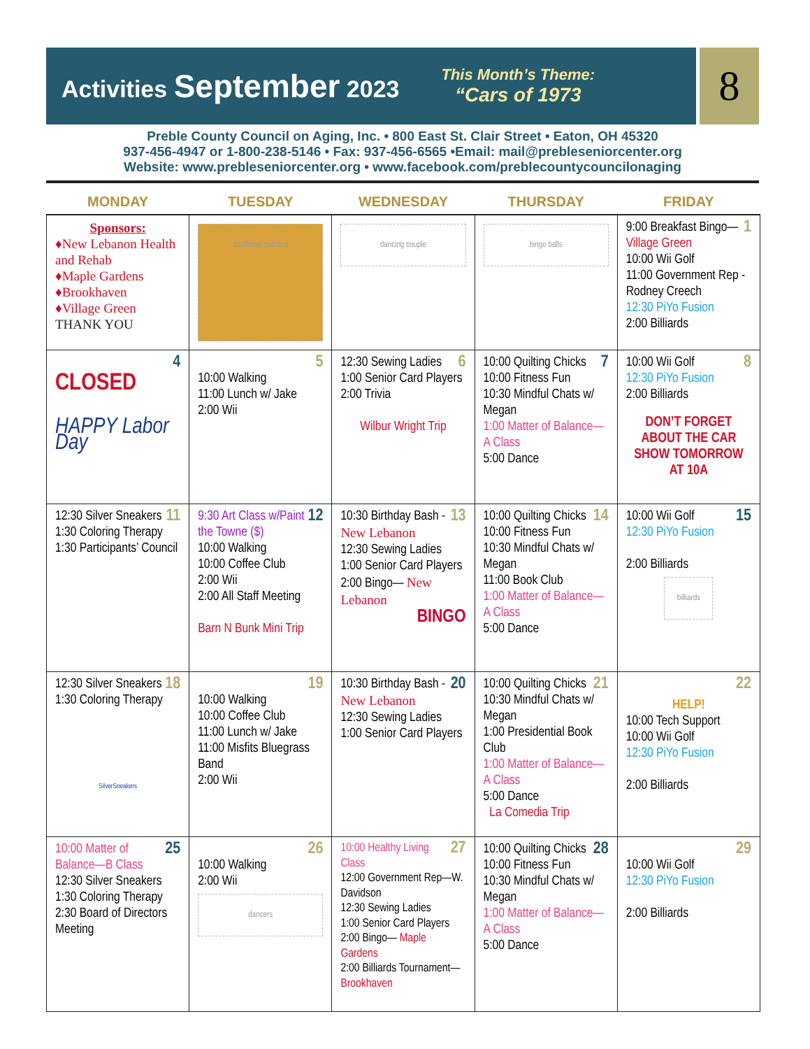Activities September 2023 This Month’s Theme:
“Cars of 1973
8
Preble County Council on Aging, Inc. • 800 East St. Clair Street • Eaton, OH 45320
937-456-4947 or 1-800-238-5146 • Fax: 937-456-6565 •Email: mail@prebleseniorcenter.org
Website: www.prebleseniorcenter.org • www.facebook.com/preblecountycouncilonaging
| MONDAY | TUESDAY | WEDNESDAY | THURSDAY | FRIDAY |
| --- | --- | --- | --- | --- |
| Sponsors: ♦New Lebanon Health and Rehab ♦Maple Gardens ♦Brookhaven ♦Village Green THANK YOU | sunflower painting | dancing couple | bingo balls | 1 9:00 Breakfast Bingo— Village Green 10:00 Wii Golf 11:00 Government Rep -Rodney Creech 12:30 PiYo Fusion 2:00 Billiards |
| 4 CLOSED HAPPY Labor Day | 5 10:00 Walking 11:00 Lunch w/ Jake 2:00 Wii | 6 12:30 Sewing Ladies 1:00 Senior Card Players 2:00 Trivia Wilbur Wright Trip | 7 10:00 Quilting Chicks 10:00 Fitness Fun 10:30 Mindful Chats w/ Megan 1:00 Matter of Balance—A Class 5:00 Dance | 8 10:00 Wii Golf 12:30 PiYo Fusion 2:00 Billiards DON’T FORGET ABOUT THE CAR SHOW TOMORROW AT 10A |
| 11 12:30 Silver Sneakers 1:30 Coloring Therapy 1:30 Participants’ Council | 12 9:30 Art Class w/Paint the Towne ($) 10:00 Walking 10:00 Coffee Club 2:00 Wii 2:00 All Staff Meeting Barn N Bunk Mini Trip | 13 10:30 Birthday Bash - New Lebanon 12:30 Sewing Ladies 1:00 Senior Card Players 2:00 Bingo— New Lebanon BINGO | 14 10:00 Quilting Chicks 10:00 Fitness Fun 10:30 Mindful Chats w/ Megan 11:00 Book Club 1:00 Matter of Balance—A Class 5:00 Dance | 15 10:00 Wii Golf 12:30 PiYo Fusion 2:00 Billiards billiards |
| 18 12:30 Silver Sneakers 1:30 Coloring Therapy SilverSneakers | 19 10:00 Walking 10:00 Coffee Club 11:00 Lunch w/ Jake 11:00 Misfits Bluegrass Band 2:00 Wii | 20 10:30 Birthday Bash - New Lebanon 12:30 Sewing Ladies 1:00 Senior Card Players | 21 10:00 Quilting Chicks 10:30 Mindful Chats w/ Megan 1:00 Presidential Book Club 1:00 Matter of Balance—A Class 5:00 Dance La Comedia Trip | 22 HELP! 10:00 Tech Support 10:00 Wii Golf 12:30 PiYo Fusion 2:00 Billiards |
| 25 10:00 Matter of Balance—B Class 12:30 Silver Sneakers 1:30 Coloring Therapy 2:30 Board of Directors Meeting | 26 10:00 Walking 2:00 Wii dancers | 27 10:00 Healthy Living Class 12:00 Government Rep—W. Davidson 12:30 Sewing Ladies 1:00 Senior Card Players 2:00 Bingo— Maple Gardens 2:00 Billiards Tournament— Brookhaven | 28 10:00 Quilting Chicks 10:00 Fitness Fun 10:30 Mindful Chats w/ Megan 1:00 Matter of Balance—A Class 5:00 Dance | 29 10:00 Wii Golf 12:30 PiYo Fusion 2:00 Billiards |